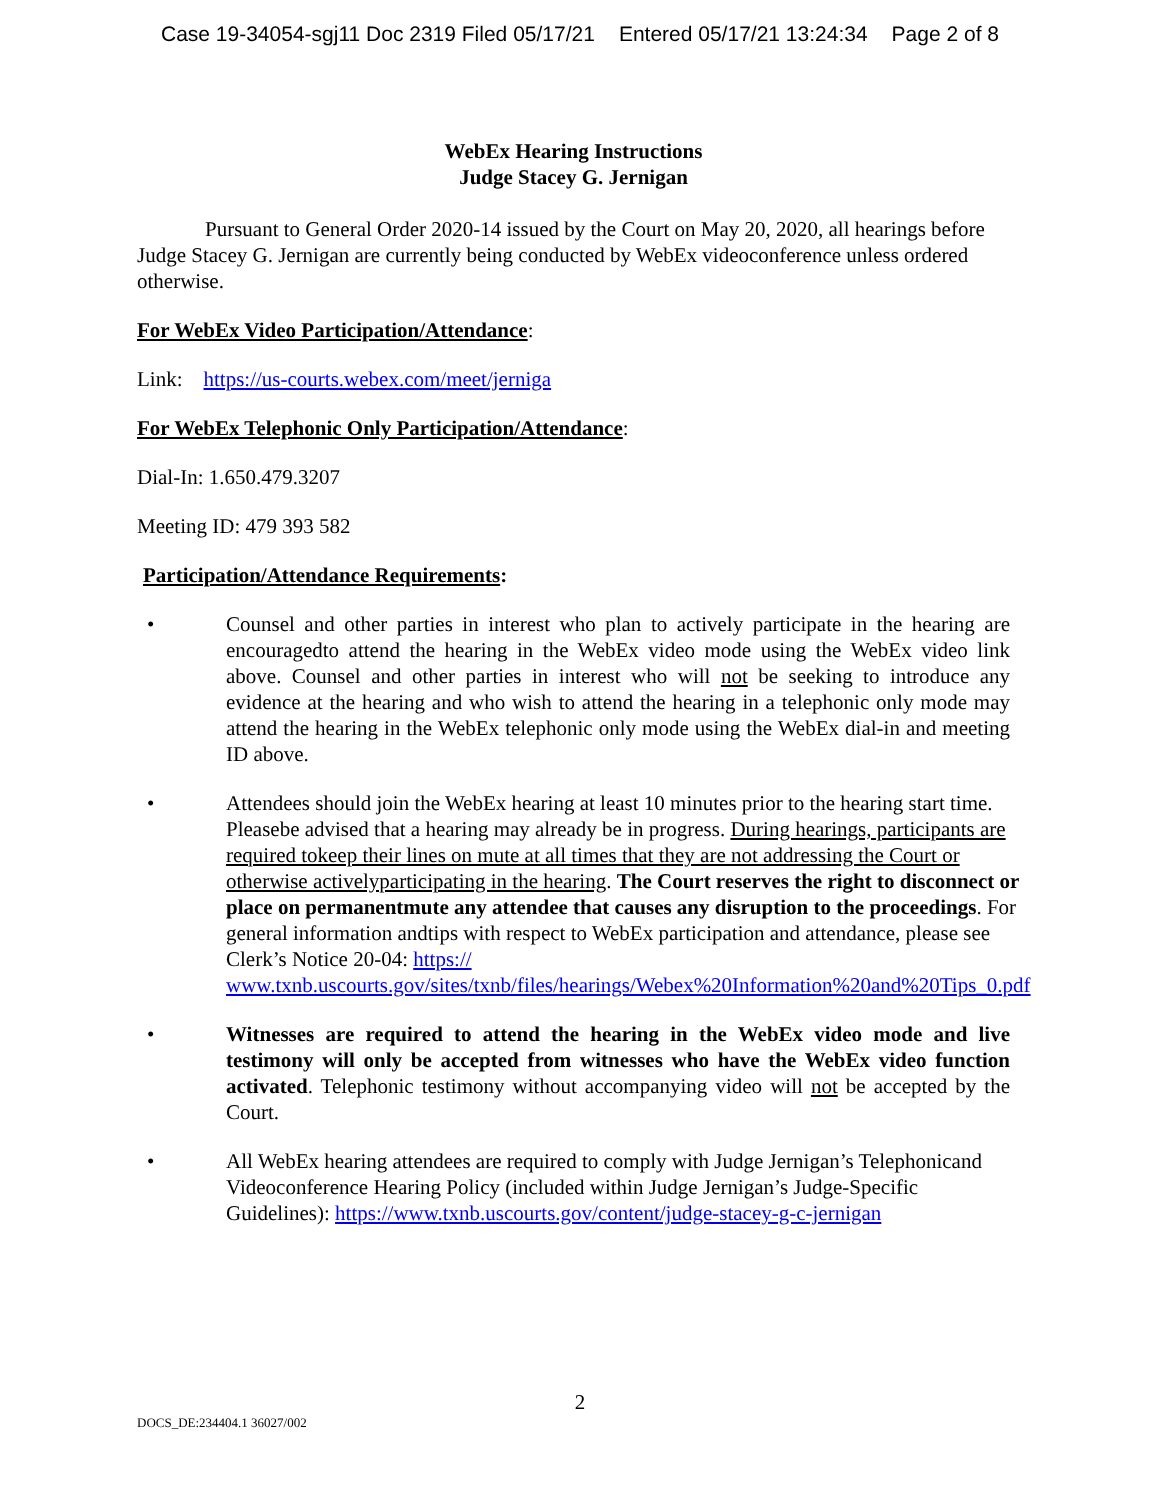Case 19-34054-sgj11 Doc 2319 Filed 05/17/21 Entered 05/17/21 13:24:34 Page 2 of 8
WebEx Hearing Instructions
Judge Stacey G. Jernigan
Pursuant to General Order 2020-14 issued by the Court on May 20, 2020, all hearings before Judge Stacey G. Jernigan are currently being conducted by WebEx videoconference unless ordered otherwise.
For WebEx Video Participation/Attendance:
Link: https://us-courts.webex.com/meet/jerniga
For WebEx Telephonic Only Participation/Attendance:
Dial-In: 1.650.479.3207
Meeting ID: 479 393 582
Participation/Attendance Requirements:
• Counsel and other parties in interest who plan to actively participate in the hearing are encouragedto attend the hearing in the WebEx video mode using the WebEx video link above. Counsel and other parties in interest who will not be seeking to introduce any evidence at the hearing and who wish to attend the hearing in a telephonic only mode may attend the hearing in the WebEx telephonic only mode using the WebEx dial-in and meeting ID above.
• Attendees should join the WebEx hearing at least 10 minutes prior to the hearing start time. Pleasebe advised that a hearing may already be in progress. During hearings, participants are required tokeep their lines on mute at all times that they are not addressing the Court or otherwise activelyparticipating in the hearing. The Court reserves the right to disconnect or place on permanentmute any attendee that causes any disruption to the proceedings. For general information andtips with respect to WebEx participation and attendance, please see Clerk’s Notice 20-04: https:// www.txnb.uscourts.gov/sites/txnb/files/hearings/Webex%20Information%20and%20Tips_0.pdf
• Witnesses are required to attend the hearing in the WebEx video mode and live testimony will only be accepted from witnesses who have the WebEx video function activated. Telephonic testimony without accompanying video will not be accepted by the Court.
• All WebEx hearing attendees are required to comply with Judge Jernigan’s Telephonicand Videoconference Hearing Policy (included within Judge Jernigan’s Judge-Specific Guidelines): https://www.txnb.uscourts.gov/content/judge-stacey-g-c-jernigan
2
DOCS_DE:234404.1 36027/002